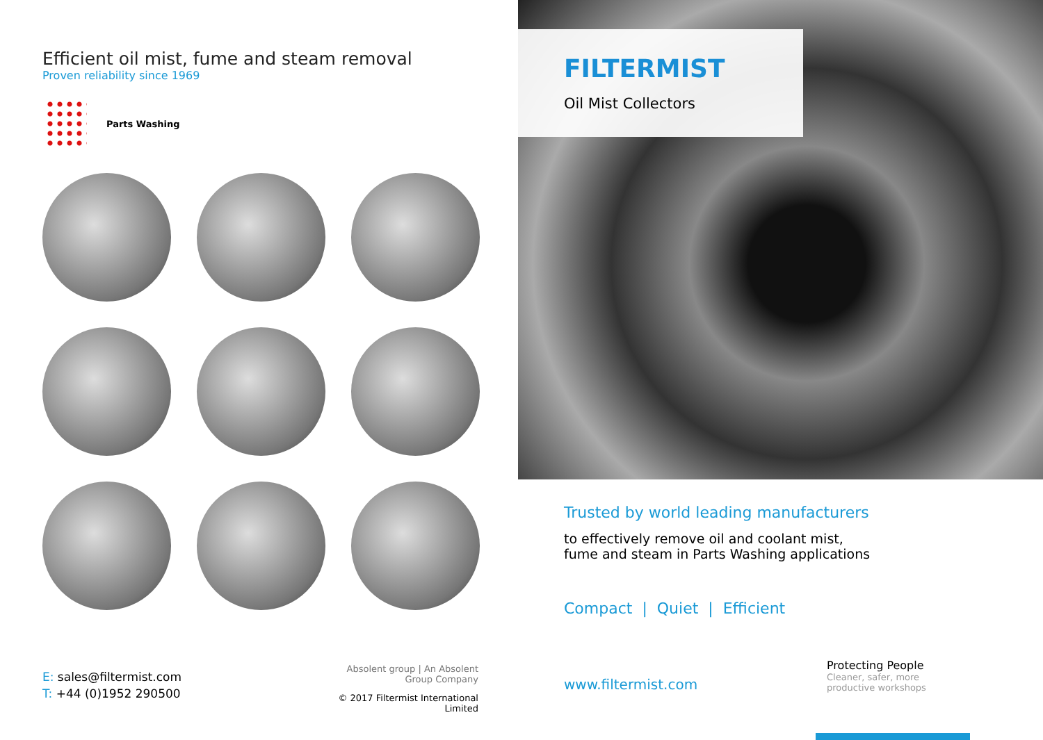Efficient oil mist, fume and steam removal
Proven reliability since 1969
Parts Washing
E: sales@filtermist.com
T: +44 (0)1952 290500
Absolent group | An Absolent Group Company
© 2017 Filtermist International Limited
FILTERMIST
Oil Mist Collectors
Trusted by world leading manufacturers
to effectively remove oil and coolant mist,
fume and steam in Parts Washing applications
Compact | Quiet | Efficient
www.filtermist.com
Protecting People
Cleaner, safer, more
productive workshops